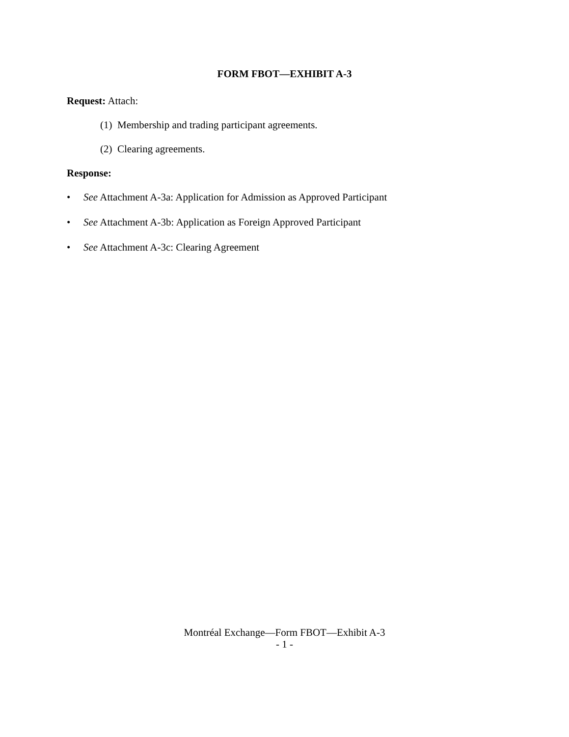FORM FBOT—EXHIBIT A-3
Request: Attach:
(1) Membership and trading participant agreements.
(2) Clearing agreements.
Response:
• See Attachment A-3a: Application for Admission as Approved Participant
• See Attachment A-3b: Application as Foreign Approved Participant
• See Attachment A-3c: Clearing Agreement
Montréal Exchange—Form FBOT—Exhibit A-3
- 1 -